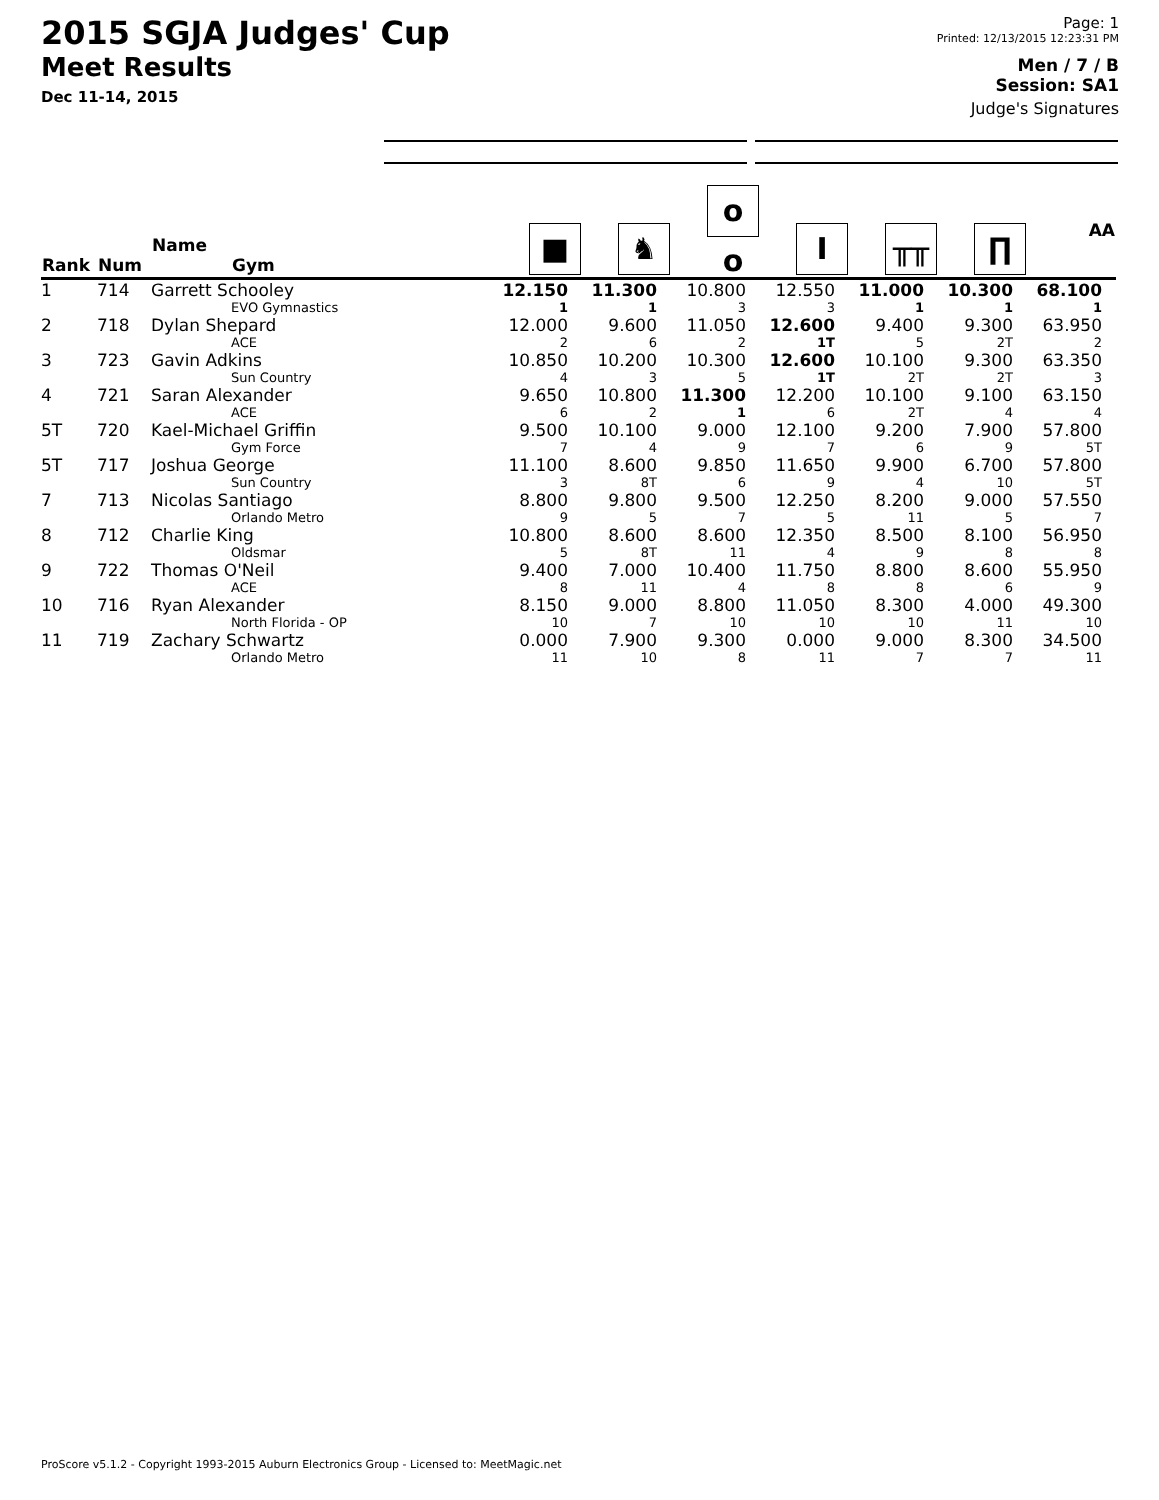2015 SGJA Judges' Cup
Meet Results
Dec 11-14, 2015
Page: 1
Printed: 12/13/2015 12:23:31 PM
Men / 7 / B
Session: SA1
Judge's Signatures
| Rank | Num | Name Gym | ■ | ♞ | o o | I | ╥╥ | ∏ | AA |
| --- | --- | --- | --- | --- | --- | --- | --- | --- | --- |
| 1 | 714 | Garrett Schooley EVO Gymnastics | 12.150 1 | 11.300 1 | 10.800 3 | 12.550 3 | 11.000 1 | 10.300 1 | 68.100 1 |
| 2 | 718 | Dylan Shepard ACE | 12.000 2 | 9.600 6 | 11.050 2 | 12.600 1T | 9.400 5 | 9.300 2T | 63.950 2 |
| 3 | 723 | Gavin Adkins Sun Country | 10.850 4 | 10.200 3 | 10.300 5 | 12.600 1T | 10.100 2T | 9.300 2T | 63.350 3 |
| 4 | 721 | Saran Alexander ACE | 9.650 6 | 10.800 2 | 11.300 1 | 12.200 6 | 10.100 2T | 9.100 4 | 63.150 4 |
| 5T | 720 | Kael-Michael Griffin Gym Force | 9.500 7 | 10.100 4 | 9.000 9 | 12.100 7 | 9.200 6 | 7.900 9 | 57.800 5T |
| 5T | 717 | Joshua George Sun Country | 11.100 3 | 8.600 8T | 9.850 6 | 11.650 9 | 9.900 4 | 6.700 10 | 57.800 5T |
| 7 | 713 | Nicolas Santiago Orlando Metro | 8.800 9 | 9.800 5 | 9.500 7 | 12.250 5 | 8.200 11 | 9.000 5 | 57.550 7 |
| 8 | 712 | Charlie King Oldsmar | 10.800 5 | 8.600 8T | 8.600 11 | 12.350 4 | 8.500 9 | 8.100 8 | 56.950 8 |
| 9 | 722 | Thomas O'Neil ACE | 9.400 8 | 7.000 11 | 10.400 4 | 11.750 8 | 8.800 8 | 8.600 6 | 55.950 9 |
| 10 | 716 | Ryan Alexander North Florida - OP | 8.150 10 | 9.000 7 | 8.800 10 | 11.050 10 | 8.300 10 | 4.000 11 | 49.300 10 |
| 11 | 719 | Zachary Schwartz Orlando Metro | 0.000 11 | 7.900 10 | 9.300 8 | 0.000 11 | 9.000 7 | 8.300 7 | 34.500 11 |
ProScore v5.1.2 - Copyright 1993-2015 Auburn Electronics Group - Licensed to: MeetMagic.net